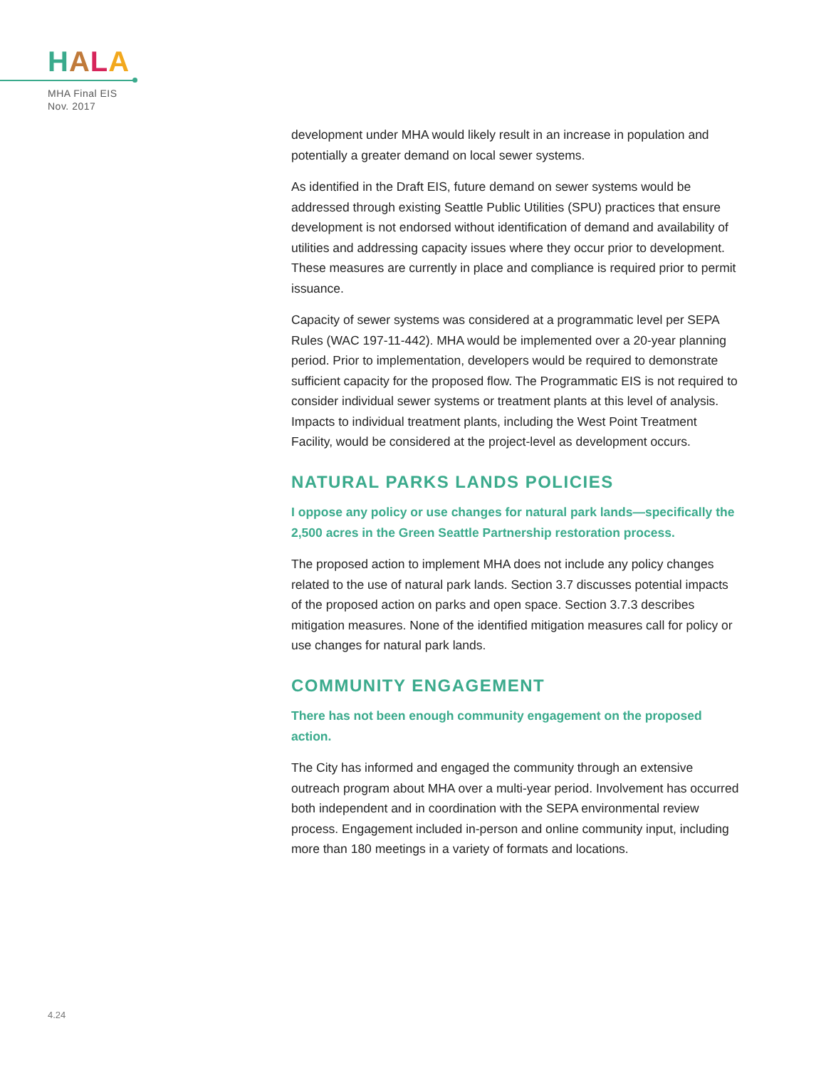HALA
MHA Final EIS
Nov. 2017
development under MHA would likely result in an increase in population and potentially a greater demand on local sewer systems.
As identified in the Draft EIS, future demand on sewer systems would be addressed through existing Seattle Public Utilities (SPU) practices that ensure development is not endorsed without identification of demand and availability of utilities and addressing capacity issues where they occur prior to development. These measures are currently in place and compliance is required prior to permit issuance.
Capacity of sewer systems was considered at a programmatic level per SEPA Rules (WAC 197-11-442). MHA would be implemented over a 20-year planning period. Prior to implementation, developers would be required to demonstrate sufficient capacity for the proposed flow. The Programmatic EIS is not required to consider individual sewer systems or treatment plants at this level of analysis. Impacts to individual treatment plants, including the West Point Treatment Facility, would be considered at the project-level as development occurs.
NATURAL PARKS LANDS POLICIES
I oppose any policy or use changes for natural park lands—specifically the 2,500 acres in the Green Seattle Partnership restoration process.
The proposed action to implement MHA does not include any policy changes related to the use of natural park lands. Section 3.7 discusses potential impacts of the proposed action on parks and open space. Section 3.7.3 describes mitigation measures. None of the identified mitigation measures call for policy or use changes for natural park lands.
COMMUNITY ENGAGEMENT
There has not been enough community engagement on the proposed action.
The City has informed and engaged the community through an extensive outreach program about MHA over a multi-year period. Involvement has occurred both independent and in coordination with the SEPA environmental review process. Engagement included in-person and online community input, including more than 180 meetings in a variety of formats and locations.
4.24